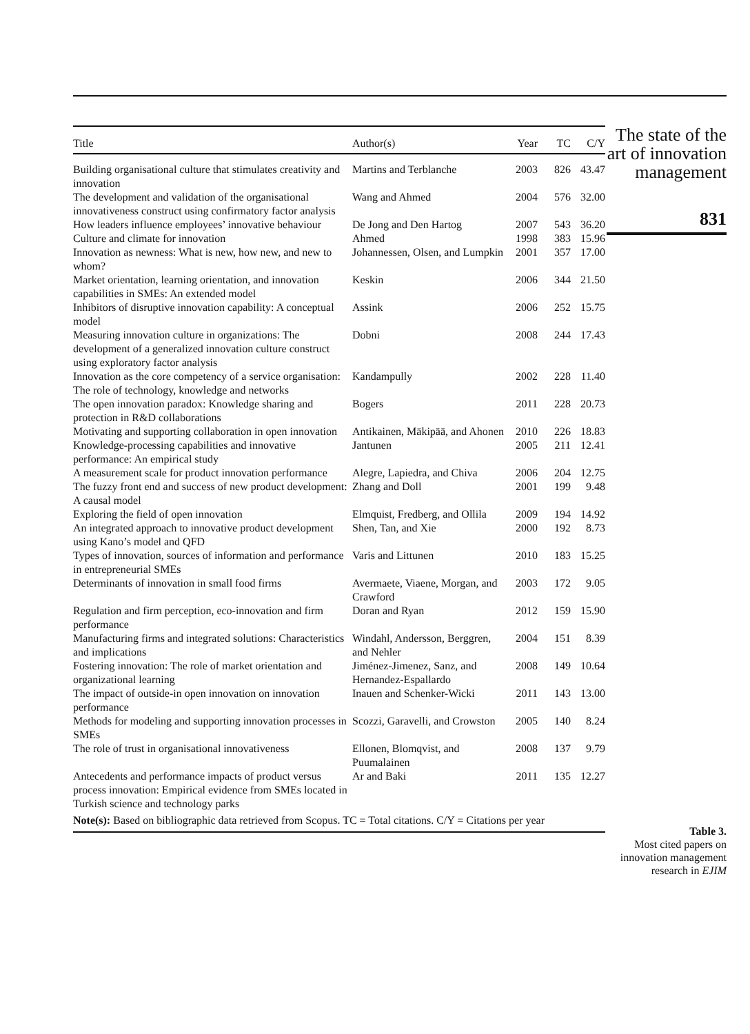| Title | Author(s) | Year | TC | C/Y |
| --- | --- | --- | --- | --- |
| Building organisational culture that stimulates creativity and innovation | Martins and Terblanche | 2003 | 826 | 43.47 |
| The development and validation of the organisational innovativeness construct using confirmatory factor analysis | Wang and Ahmed | 2004 | 576 | 32.00 |
| How leaders influence employees’ innovative behaviour | De Jong and Den Hartog | 2007 | 543 | 36.20 |
| Culture and climate for innovation | Ahmed | 1998 | 383 | 15.96 |
| Innovation as newness: What is new, how new, and new to whom? | Johannessen, Olsen, and Lumpkin | 2001 | 357 | 17.00 |
| Market orientation, learning orientation, and innovation capabilities in SMEs: An extended model | Keskin | 2006 | 344 | 21.50 |
| Inhibitors of disruptive innovation capability: A conceptual model | Assink | 2006 | 252 | 15.75 |
| Measuring innovation culture in organizations: The development of a generalized innovation culture construct using exploratory factor analysis | Dobni | 2008 | 244 | 17.43 |
| Innovation as the core competency of a service organisation: The role of technology, knowledge and networks | Kandampully | 2002 | 228 | 11.40 |
| The open innovation paradox: Knowledge sharing and protection in R&D collaborations | Bogers | 2011 | 228 | 20.73 |
| Motivating and supporting collaboration in open innovation | Antikainen, Mäkipää, and Ahonen | 2010 | 226 | 18.83 |
| Knowledge-processing capabilities and innovative performance: An empirical study | Jantunen | 2005 | 211 | 12.41 |
| A measurement scale for product innovation performance | Alegre, Lapiedra, and Chiva | 2006 | 204 | 12.75 |
| The fuzzy front end and success of new product development: A causal model | Zhang and Doll | 2001 | 199 | 9.48 |
| Exploring the field of open innovation | Elmquist, Fredberg, and Ollila | 2009 | 194 | 14.92 |
| An integrated approach to innovative product development using Kano’s model and QFD | Shen, Tan, and Xie | 2000 | 192 | 8.73 |
| Types of innovation, sources of information and performance in entrepreneurial SMEs | Varis and Littunen | 2010 | 183 | 15.25 |
| Determinants of innovation in small food firms | Avermaete, Viaene, Morgan, and Crawford | 2003 | 172 | 9.05 |
| Regulation and firm perception, eco-innovation and firm performance | Doran and Ryan | 2012 | 159 | 15.90 |
| Manufacturing firms and integrated solutions: Characteristics and implications | Windahl, Andersson, Berggren, and Nehler | 2004 | 151 | 8.39 |
| Fostering innovation: The role of market orientation and organizational learning | Jiménez-Jimenez, Sanz, and Hernandez-Espallardo | 2008 | 149 | 10.64 |
| The impact of outside-in open innovation on innovation performance | Inauen and Schenker-Wicki | 2011 | 143 | 13.00 |
| Methods for modeling and supporting innovation processes in SMEs | Scozzi, Garavelli, and Crowston | 2005 | 140 | 8.24 |
| The role of trust in organisational innovativeness | Ellonen, Blomqvist, and Puumalainen | 2008 | 137 | 9.79 |
| Antecedents and performance impacts of product versus process innovation: Empirical evidence from SMEs located in Turkish science and technology parks | Ar and Baki | 2011 | 135 | 12.27 |
| Note(s): Based on bibliographic data retrieved from Scopus. TC = Total citations. C/Y = Citations per year | | | | |
The state of the art of innovation management
831
Table 3.
Most cited papers on innovation management research in EJIM